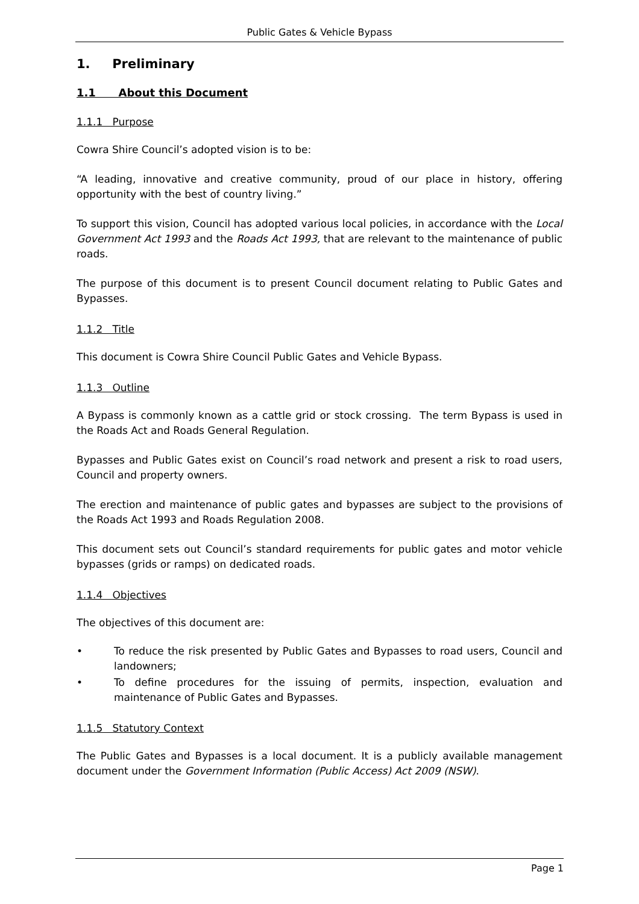Public Gates & Vehicle Bypass
1. Preliminary
1.1 About this Document
1.1.1 Purpose
Cowra Shire Council’s adopted vision is to be:
“A leading, innovative and creative community, proud of our place in history, offering opportunity with the best of country living.”
To support this vision, Council has adopted various local policies, in accordance with the Local Government Act 1993 and the Roads Act 1993, that are relevant to the maintenance of public roads.
The purpose of this document is to present Council document relating to Public Gates and Bypasses.
1.1.2 Title
This document is Cowra Shire Council Public Gates and Vehicle Bypass.
1.1.3 Outline
A Bypass is commonly known as a cattle grid or stock crossing. The term Bypass is used in the Roads Act and Roads General Regulation.
Bypasses and Public Gates exist on Council’s road network and present a risk to road users, Council and property owners.
The erection and maintenance of public gates and bypasses are subject to the provisions of the Roads Act 1993 and Roads Regulation 2008.
This document sets out Council’s standard requirements for public gates and motor vehicle bypasses (grids or ramps) on dedicated roads.
1.1.4 Objectives
The objectives of this document are:
• To reduce the risk presented by Public Gates and Bypasses to road users, Council and landowners;
• To define procedures for the issuing of permits, inspection, evaluation and maintenance of Public Gates and Bypasses.
1.1.5 Statutory Context
The Public Gates and Bypasses is a local document. It is a publicly available management document under the Government Information (Public Access) Act 2009 (NSW).
Page 1